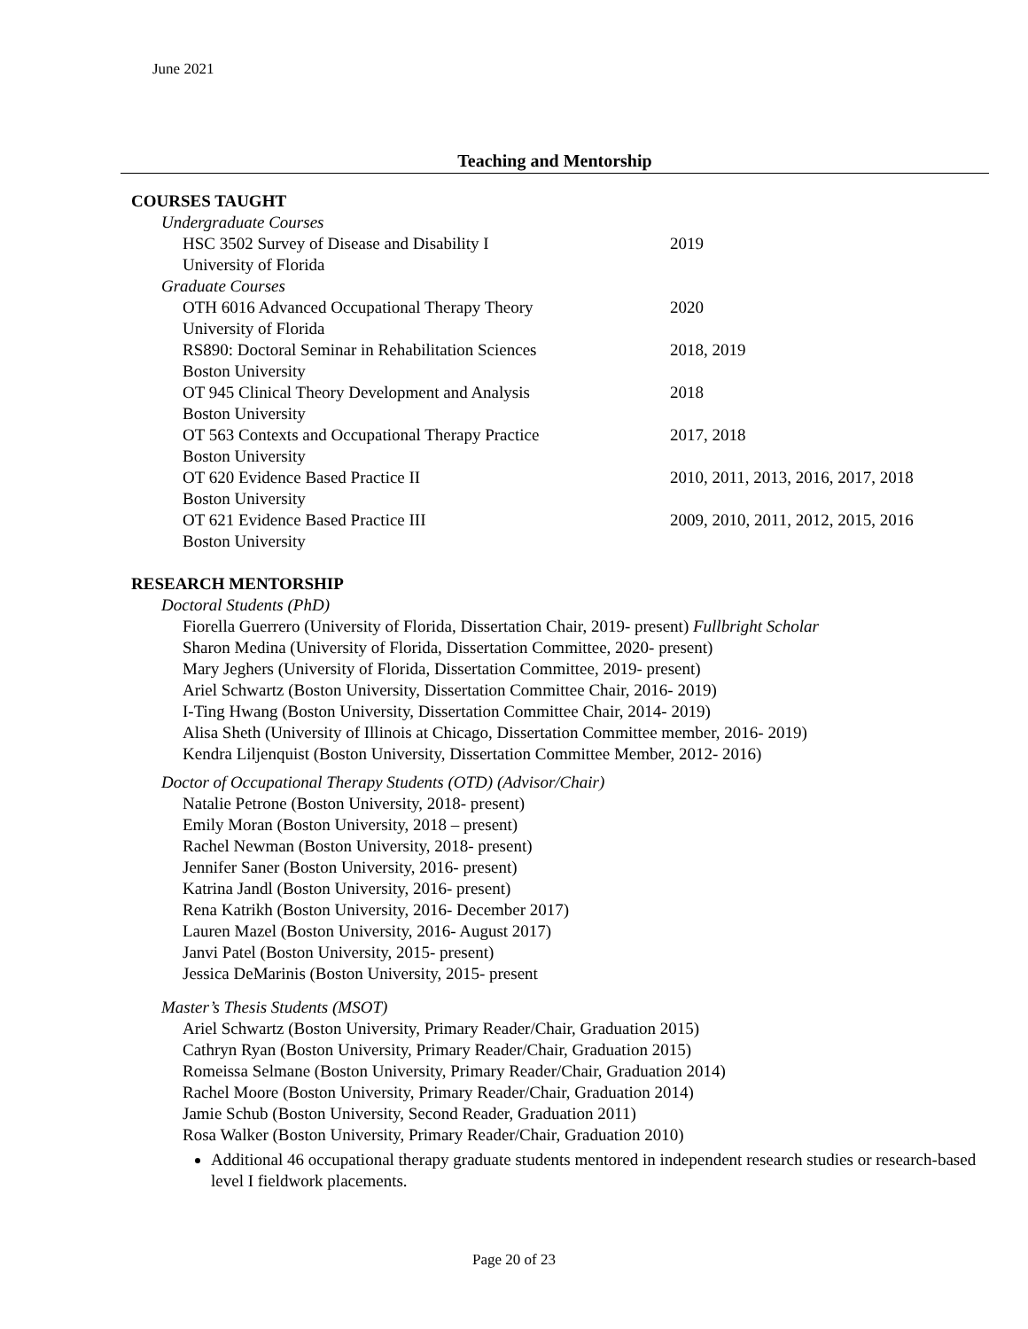June 2021
Teaching and Mentorship
COURSES TAUGHT
Undergraduate Courses
| HSC 3502 Survey of Disease and Disability I | 2019 |
| University of Florida | |
Graduate Courses
| OTH 6016 Advanced Occupational Therapy Theory | 2020 |
| University of Florida | |
| RS890: Doctoral Seminar in Rehabilitation Sciences | 2018, 2019 |
| Boston University | |
| OT 945 Clinical Theory Development and Analysis | 2018 |
| Boston University | |
| OT 563 Contexts and Occupational Therapy Practice | 2017, 2018 |
| Boston University | |
| OT 620 Evidence Based Practice II | 2010, 2011, 2013, 2016, 2017, 2018 |
| Boston University | |
| OT 621 Evidence Based Practice III | 2009, 2010, 2011, 2012, 2015, 2016 |
| Boston University | |
RESEARCH MENTORSHIP
Doctoral Students (PhD)
Fiorella Guerrero (University of Florida, Dissertation Chair, 2019- present) Fullbright Scholar
Sharon Medina (University of Florida, Dissertation Committee, 2020- present)
Mary Jeghers (University of Florida, Dissertation Committee, 2019- present)
Ariel Schwartz (Boston University, Dissertation Committee Chair, 2016- 2019)
I-Ting Hwang (Boston University, Dissertation Committee Chair, 2014- 2019)
Alisa Sheth (University of Illinois at Chicago, Dissertation Committee member, 2016- 2019)
Kendra Liljenquist (Boston University, Dissertation Committee Member, 2012- 2016)
Doctor of Occupational Therapy Students (OTD) (Advisor/Chair)
Natalie Petrone (Boston University, 2018- present)
Emily Moran (Boston University, 2018 – present)
Rachel Newman (Boston University, 2018- present)
Jennifer Saner (Boston University, 2016- present)
Katrina Jandl (Boston University, 2016- present)
Rena Katrikh (Boston University, 2016- December 2017)
Lauren Mazel (Boston University, 2016- August 2017)
Janvi Patel (Boston University, 2015- present)
Jessica DeMarinis (Boston University, 2015- present
Master’s Thesis Students (MSOT)
Ariel Schwartz (Boston University, Primary Reader/Chair, Graduation 2015)
Cathryn Ryan (Boston University, Primary Reader/Chair, Graduation 2015)
Romeissa Selmane (Boston University, Primary Reader/Chair, Graduation 2014)
Rachel Moore (Boston University, Primary Reader/Chair, Graduation 2014)
Jamie Schub (Boston University, Second Reader, Graduation 2011)
Rosa Walker (Boston University, Primary Reader/Chair, Graduation 2010)
Additional 46 occupational therapy graduate students mentored in independent research studies or research-based level I fieldwork placements.
Page 20 of 23